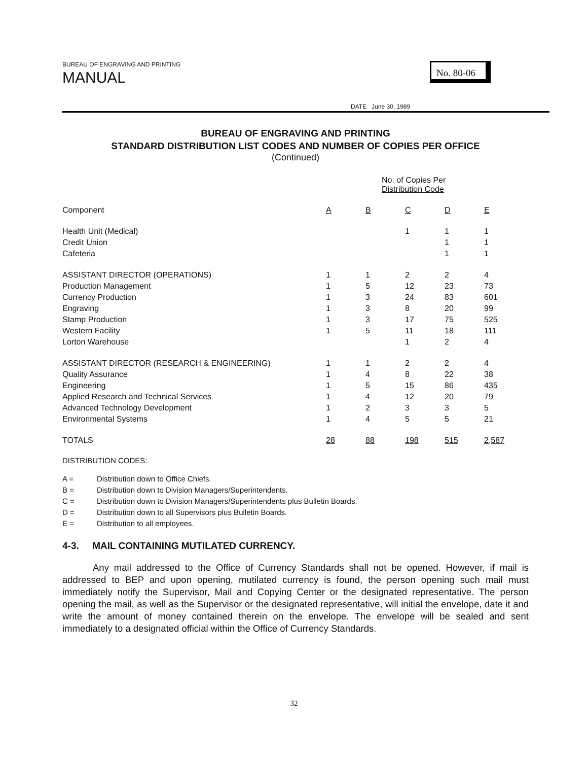BUREAU OF ENGRAVING AND PRINTING
MANUAL
No. 80-06
DATE June 30, 1989
BUREAU OF ENGRAVING AND PRINTING
STANDARD DISTRIBUTION LIST CODES AND NUMBER OF COPIES PER OFFICE
(Continued)
| | No. of Copies Per Distribution Code | | | | |
| --- | --- | --- | --- | --- | --- |
| Component | A | B | C | D | E |
| Health Unit (Medical) | | | 1 | 1 | 1 |
| Credit Union | | | | 1 | 1 |
| Cafeteria | | | | 1 | 1 |
| ASSISTANT DIRECTOR (OPERATIONS) | 1 | 1 | 2 | 2 | 4 |
| Production Management | 1 | 5 | 12 | 23 | 73 |
| Currency Production | 1 | 3 | 24 | 83 | 601 |
| Engraving | 1 | 3 | 8 | 20 | 99 |
| Stamp Production | 1 | 3 | 17 | 75 | 525 |
| Western Facility | 1 | 5 | 11 | 18 | 111 |
| Lorton Warehouse | | | 1 | 2 | 4 |
| ASSISTANT DIRECTOR (RESEARCH & ENGINEERING) | 1 | 1 | 2 | 2 | 4 |
| Quality Assurance | 1 | 4 | 8 | 22 | 38 |
| Engineering | 1 | 5 | 15 | 86 | 435 |
| Applied Research and Technical Services | 1 | 4 | 12 | 20 | 79 |
| Advanced Technology Development | 1 | 2 | 3 | 3 | 5 |
| Environmental Systems | 1 | 4 | 5 | 5 | 21 |
| TOTALS | 28 | 88 | 198 | 515 | 2,587 |
DISTRIBUTION CODES:
A = Distribution down to Office Chiefs.
B = Distribution down to Division Managers/Superintendents.
C = Distribution down to Division Managers/Superintendents plus Bulletin Boards.
D = Distribution down to all Supervisors plus Bulletin Boards.
E = Distribution to all employees.
4-3. MAIL CONTAINING MUTILATED CURRENCY.
Any mail addressed to the Office of Currency Standards shall not be opened. However, if mail is addressed to BEP and upon opening, mutilated currency is found, the person opening such mail must immediately notify the Supervisor, Mail and Copying Center or the designated representative. The person opening the mail, as well as the Supervisor or the designated representative, will initial the envelope, date it and write the amount of money contained therein on the envelope. The envelope will be sealed and sent immediately to a designated official within the Office of Currency Standards.
32